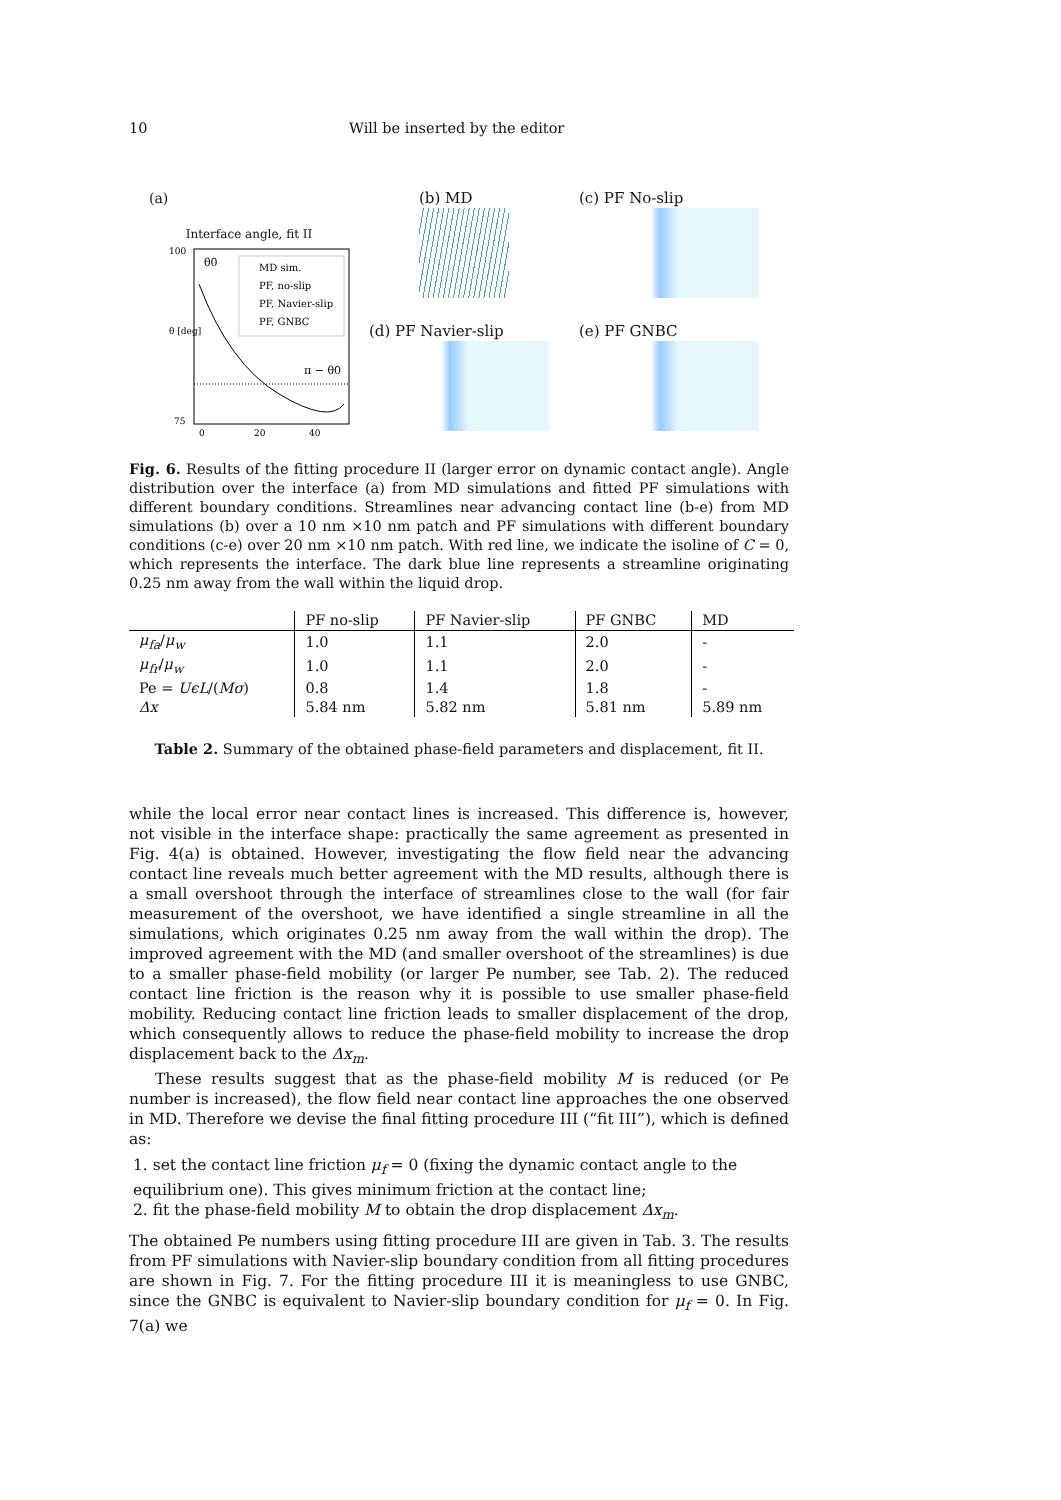10 Will be inserted by the editor
(a)
Interface angle, fit II
100
75
θ [deg]
MD sim.
PF, no-slip
PF, Navier-slip
PF, GNBC
θ0
π − θ0
0
20
40
(b) MD
(c) PF No-slip
(d) PF Navier-slip
(e) PF GNBC
Fig. 6. Results of the fitting procedure II (larger error on dynamic contact angle). Angle distribution over the interface (a) from MD simulations and fitted PF simulations with different boundary conditions. Streamlines near advancing contact line (b-e) from MD simulations (b) over a 10 nm ×10 nm patch and PF simulations with different boundary conditions (c-e) over 20 nm ×10 nm patch. With red line, we indicate the isoline of C = 0, which represents the interface. The dark blue line represents a streamline originating 0.25 nm away from the wall within the liquid drop.
| | PF no-slip | PF Navier-slip | PF GNBC | MD |
| --- | --- | --- | --- | --- |
| μ<sub>fa</sub> / μ<sub>w</sub> | 1.0 | 1.1 | 2.0 | - |
| μ<sub>fr</sub> / μ<sub>w</sub> | 1.0 | 1.1 | 2.0 | - |
| Pe = UϵL /( Mσ ) | 0.8 | 1.4 | 1.8 | - |
| Δx | 5.84 nm | 5.82 nm | 5.81 nm | 5.89 nm |
Table 2. Summary of the obtained phase-field parameters and displacement, fit II.
while the local error near contact lines is increased. This difference is, however, not visible in the interface shape: practically the same agreement as presented in Fig. 4(a) is obtained. However, investigating the flow field near the advancing contact line reveals much better agreement with the MD results, although there is a small overshoot through the interface of streamlines close to the wall (for fair measurement of the overshoot, we have identified a single streamline in all the simulations, which originates 0.25 nm away from the wall within the drop). The improved agreement with the MD (and smaller overshoot of the streamlines) is due to a smaller phase-field mobility (or larger Pe number, see Tab. 2). The reduced contact line friction is the reason why it is possible to use smaller phase-field mobility. Reducing contact line friction leads to smaller displacement of the drop, which consequently allows to reduce the phase-field mobility to increase the drop displacement back to the Δx<sub>m</sub>.
These results suggest that as the phase-field mobility M is reduced (or Pe number is increased), the flow field near contact line approaches the one observed in MD. Therefore we devise the final fitting procedure III (“fit III”), which is defined as:
1. set the contact line friction μ<sub>f</sub> = 0 (fixing the dynamic contact angle to the equilibrium one). This gives minimum friction at the contact line;
2. fit the phase-field mobility M to obtain the drop displacement Δx<sub>m</sub>.
The obtained Pe numbers using fitting procedure III are given in Tab. 3. The results from PF simulations with Navier-slip boundary condition from all fitting procedures are shown in Fig. 7. For the fitting procedure III it is meaningless to use GNBC, since the GNBC is equivalent to Navier-slip boundary condition for μ<sub>f</sub> = 0. In Fig. 7(a) we